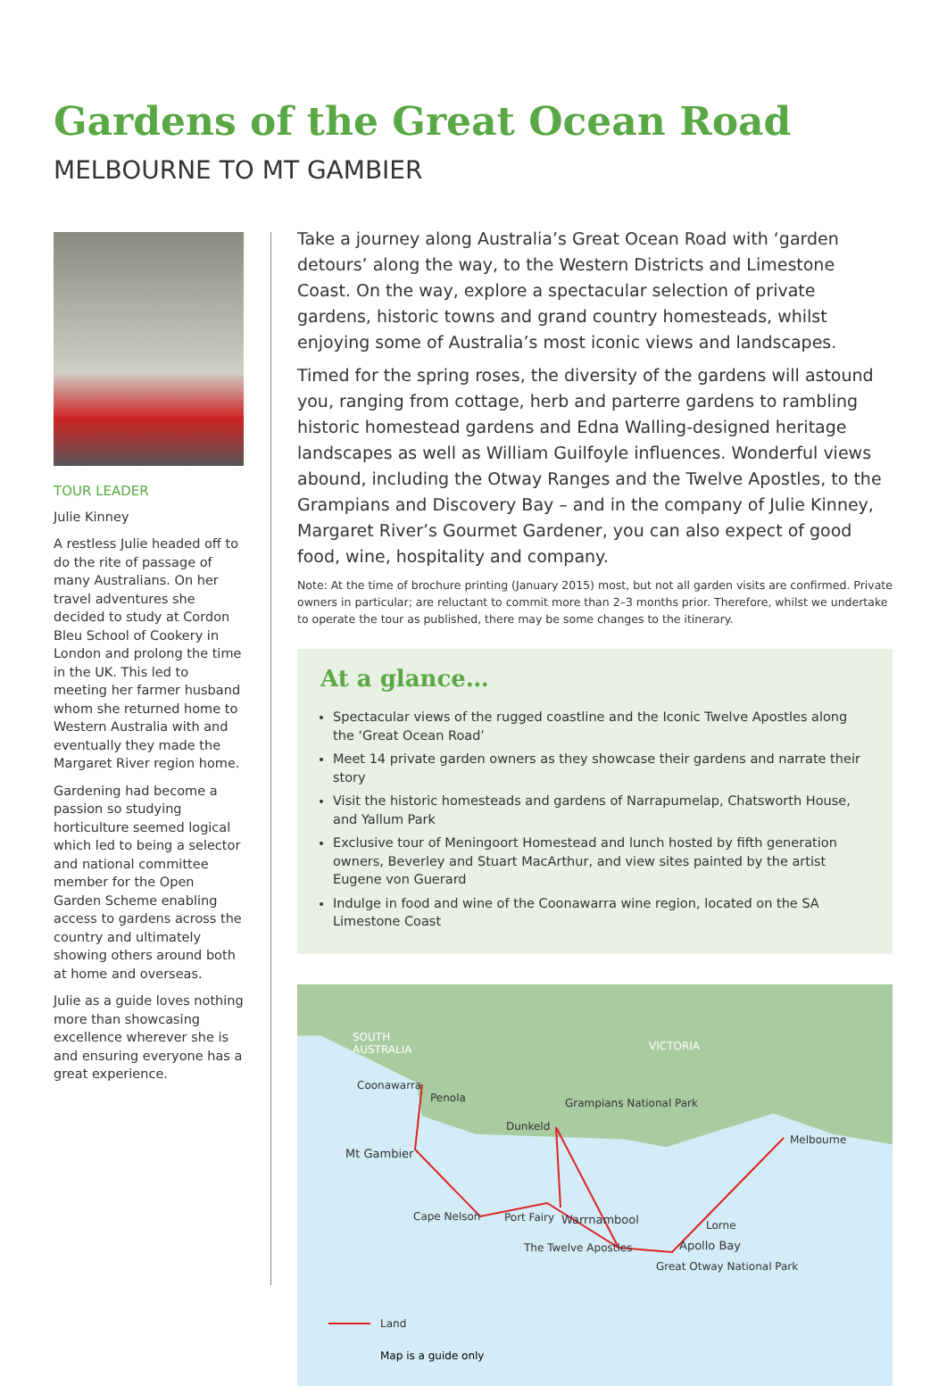Gardens of the Great Ocean Road
MELBOURNE TO MT GAMBIER
TOUR LEADER
Julie Kinney
A restless Julie headed off to do the rite of passage of many Australians. On her travel adventures she decided to study at Cordon Bleu School of Cookery in London and prolong the time in the UK. This led to meeting her farmer husband whom she returned home to Western Australia with and eventually they made the Margaret River region home.
Gardening had become a passion so studying horticulture seemed logical which led to being a selector and national committee member for the Open Garden Scheme enabling access to gardens across the country and ultimately showing others around both at home and overseas.
Julie as a guide loves nothing more than showcasing excellence wherever she is and ensuring everyone has a great experience.
Take a journey along Australia’s Great Ocean Road with ‘garden detours’ along the way, to the Western Districts and Limestone Coast. On the way, explore a spectacular selection of private gardens, historic towns and grand country homesteads, whilst enjoying some of Australia’s most iconic views and landscapes.
Timed for the spring roses, the diversity of the gardens will astound you, ranging from cottage, herb and parterre gardens to rambling historic homestead gardens and Edna Walling-designed heritage landscapes as well as William Guilfoyle influences. Wonderful views abound, including the Otway Ranges and the Twelve Apostles, to the Grampians and Discovery Bay – and in the company of Julie Kinney, Margaret River’s Gourmet Gardener, you can also expect of good food, wine, hospitality and company.
Note: At the time of brochure printing (January 2015) most, but not all garden visits are confirmed. Private owners in particular; are reluctant to commit more than 2–3 months prior. Therefore, whilst we undertake to operate the tour as published, there may be some changes to the itinerary.
At a glance…
Spectacular views of the rugged coastline and the Iconic Twelve Apostles along the ‘Great Ocean Road’
Meet 14 private garden owners as they showcase their gardens and narrate their story
Visit the historic homesteads and gardens of Narrapumelap, Chatsworth House, and Yallum Park
Exclusive tour of Meningoort Homestead and lunch hosted by fifth generation owners, Beverley and Stuart MacArthur, and view sites painted by the artist Eugene von Guerard
Indulge in food and wine of the Coonawarra wine region, located on the SA Limestone Coast
SOUTH
AUSTRALIA VICTORIA
Coonawarra
Penola Grampians National Park
Dunkeld
Melbourne
Mt Gambier
Cape Nelson Port Fairy Warrnambool Lorne
The Twelve Apostles Apollo Bay
Great Otway National Park
Land
Map is a guide only